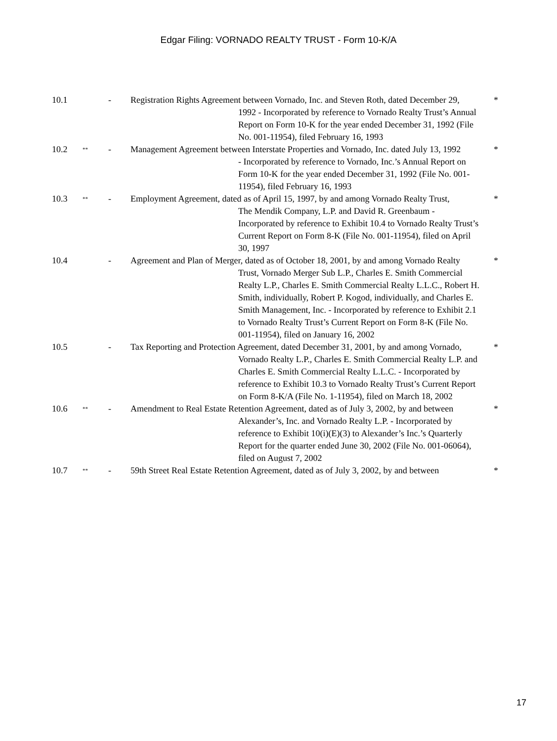Edgar Filing: VORNADO REALTY TRUST - Form 10-K/A
| 10.1 | | - | Registration Rights Agreement between Vornado, Inc. and Steven Roth, dated December 29, | * |
| | | | 1992 - Incorporated by reference to Vornado Realty Trust’s Annual Report on Form 10-K for the year ended December 31, 1992 (File No. 001-11954), filed February 16, 1993 | |
| 10.2 | ** | - | Management Agreement between Interstate Properties and Vornado, Inc. dated July 13, 1992 | * |
| | | | - Incorporated by reference to Vornado, Inc.’s Annual Report on Form 10-K for the year ended December 31, 1992 (File No. 001-11954), filed February 16, 1993 | |
| 10.3 | ** | - | Employment Agreement, dated as of April 15, 1997, by and among Vornado Realty Trust, | * |
| | | | The Mendik Company, L.P. and David R. Greenbaum - Incorporated by reference to Exhibit 10.4 to Vornado Realty Trust’s Current Report on Form 8-K (File No. 001-11954), filed on April 30, 1997 | |
| 10.4 | | - | Agreement and Plan of Merger, dated as of October 18, 2001, by and among Vornado Realty | * |
| | | | Trust, Vornado Merger Sub L.P., Charles E. Smith Commercial Realty L.P., Charles E. Smith Commercial Realty L.L.C., Robert H. Smith, individually, Robert P. Kogod, individually, and Charles E. Smith Management, Inc. - Incorporated by reference to Exhibit 2.1 to Vornado Realty Trust’s Current Report on Form 8-K (File No. 001-11954), filed on January 16, 2002 | |
| 10.5 | | - | Tax Reporting and Protection Agreement, dated December 31, 2001, by and among Vornado, | * |
| | | | Vornado Realty L.P., Charles E. Smith Commercial Realty L.P. and Charles E. Smith Commercial Realty L.L.C. - Incorporated by reference to Exhibit 10.3 to Vornado Realty Trust’s Current Report on Form 8-K/A (File No. 1-11954), filed on March 18, 2002 | |
| 10.6 | ** | - | Amendment to Real Estate Retention Agreement, dated as of July 3, 2002, by and between | * |
| | | | Alexander’s, Inc. and Vornado Realty L.P. - Incorporated by reference to Exhibit 10(i)(E)(3) to Alexander’s Inc.’s Quarterly Report for the quarter ended June 30, 2002 (File No. 001-06064), filed on August 7, 2002 | |
| 10.7 | ** | - | 59th Street Real Estate Retention Agreement, dated as of July 3, 2002, by and between | * |
17